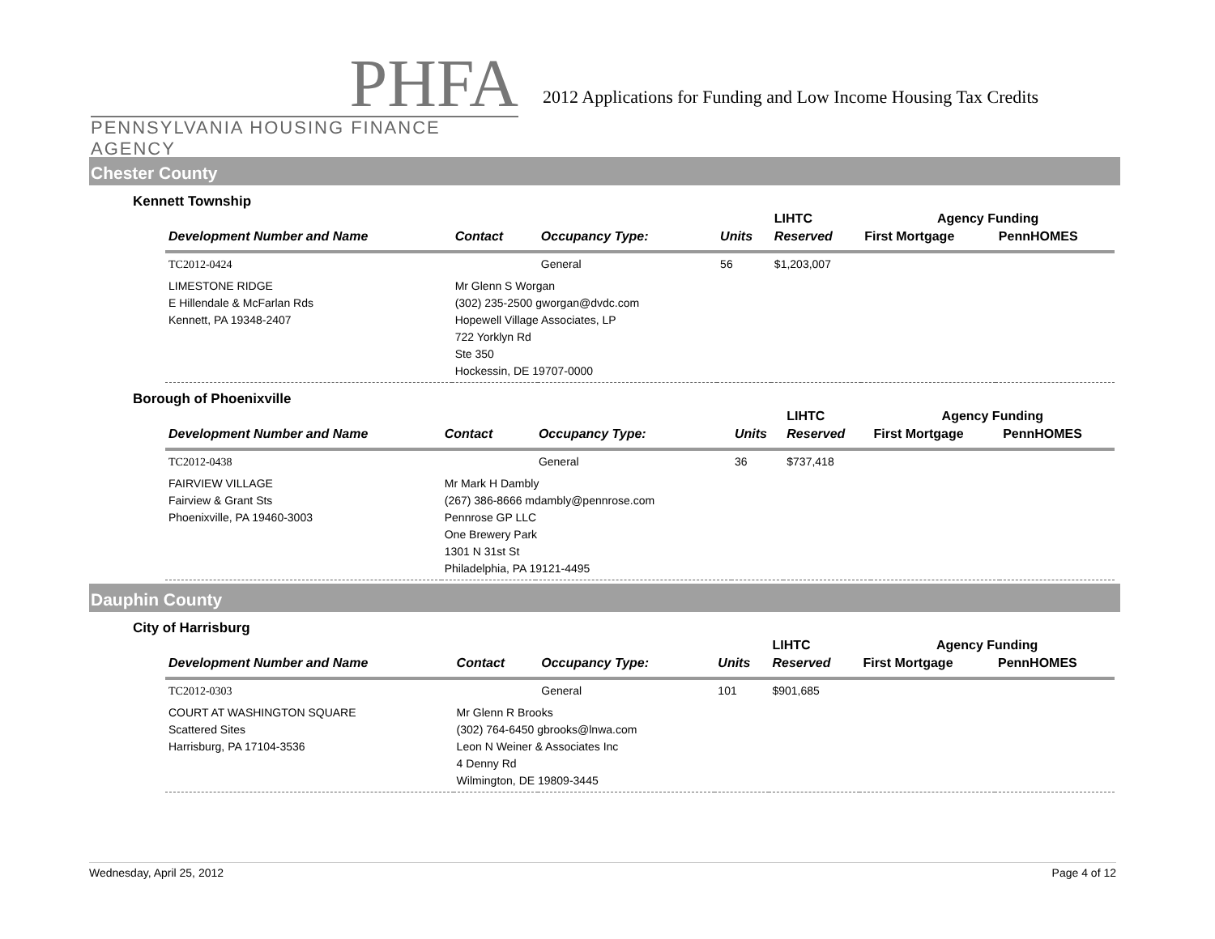PHFA
PENNSYLVANIA HOUSING FINANCE AGENCY
2012 Applications for Funding and Low Income Housing Tax Credits
Chester County
Kennett Township
| | | | | LIHTC | Agency Funding | |
| --- | --- | --- | --- | --- | --- | --- |
| Development Number and Name | Contact | Occupancy Type: | Units | Reserved | First Mortgage | PennHOMES |
| TC2012-0424 | | General | 56 | $1,203,007 | | |
| LIMESTONE RIDGE E Hillendale & McFarlan Rds Kennett, PA 19348-2407 | Mr Glenn S Worgan (302) 235-2500 gworgan@dvdc.com Hopewell Village Associates, LP 722 Yorklyn Rd Ste 350 Hockessin, DE 19707-0000 | | | | | |
Borough of Phoenixville
| | | | | LIHTC | Agency Funding | |
| --- | --- | --- | --- | --- | --- | --- |
| Development Number and Name | Contact | Occupancy Type: | Units | Reserved | First Mortgage | PennHOMES |
| TC2012-0438 | | General | 36 | $737,418 | | |
| FAIRVIEW VILLAGE Fairview & Grant Sts Phoenixville, PA 19460-3003 | Mr Mark H Dambly (267) 386-8666 mdambly@pennrose.com Pennrose GP LLC One Brewery Park 1301 N 31st St Philadelphia, PA 19121-4495 | | | | | |
Dauphin County
City of Harrisburg
| | | | | LIHTC | Agency Funding | |
| --- | --- | --- | --- | --- | --- | --- |
| Development Number and Name | Contact | Occupancy Type: | Units | Reserved | First Mortgage | PennHOMES |
| TC2012-0303 | | General | 101 | $901,685 | | |
| COURT AT WASHINGTON SQUARE Scattered Sites Harrisburg, PA 17104-3536 | Mr Glenn R Brooks (302) 764-6450 gbrooks@lnwa.com Leon N Weiner & Associates Inc 4 Denny Rd Wilmington, DE 19809-3445 | | | | | |
Wednesday, April 25, 2012 Page 4 of 12